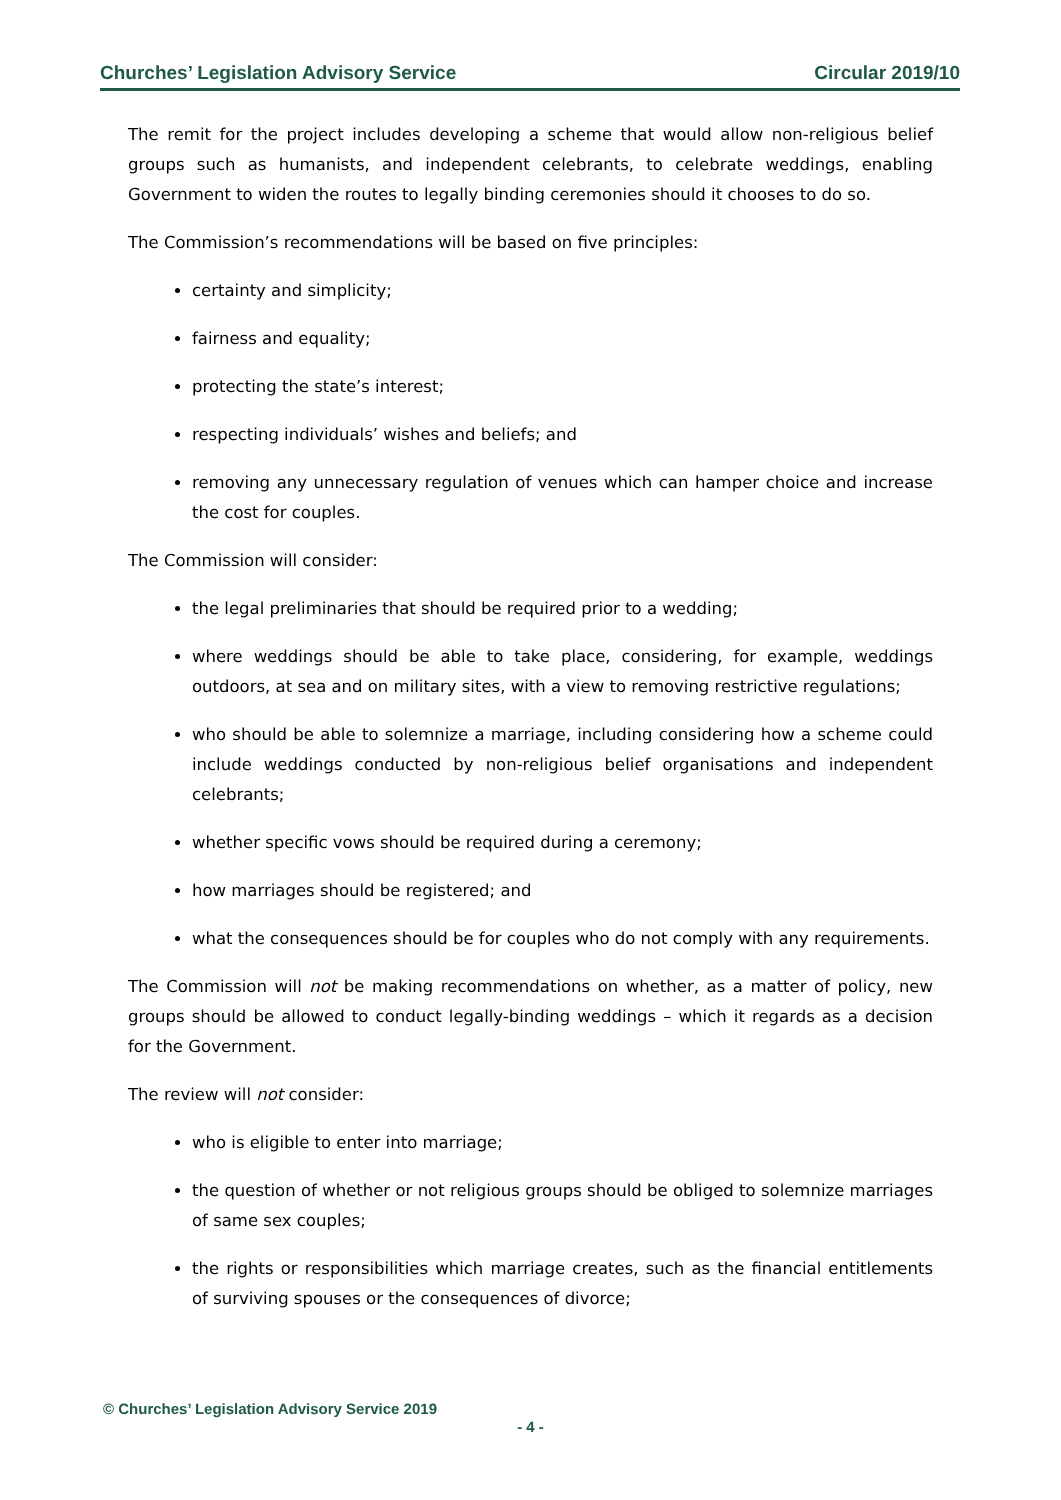Churches’ Legislation Advisory Service Circular 2019/10
The remit for the project includes developing a scheme that would allow non-religious belief groups such as humanists, and independent celebrants, to celebrate weddings, enabling Government to widen the routes to legally binding ceremonies should it chooses to do so.
The Commission’s recommendations will be based on five principles:
certainty and simplicity;
fairness and equality;
protecting the state’s interest;
respecting individuals’ wishes and beliefs; and
removing any unnecessary regulation of venues which can hamper choice and increase the cost for couples.
The Commission will consider:
the legal preliminaries that should be required prior to a wedding;
where weddings should be able to take place, considering, for example, weddings outdoors, at sea and on military sites, with a view to removing restrictive regulations;
who should be able to solemnize a marriage, including considering how a scheme could include weddings conducted by non-religious belief organisations and independent celebrants;
whether specific vows should be required during a ceremony;
how marriages should be registered; and
what the consequences should be for couples who do not comply with any requirements.
The Commission will not be making recommendations on whether, as a matter of policy, new groups should be allowed to conduct legally-binding weddings – which it regards as a decision for the Government.
The review will not consider:
who is eligible to enter into marriage;
the question of whether or not religious groups should be obliged to solemnize marriages of same sex couples;
the rights or responsibilities which marriage creates, such as the financial entitlements of surviving spouses or the consequences of divorce;
© Churches’ Legislation Advisory Service 2019
- 4 -